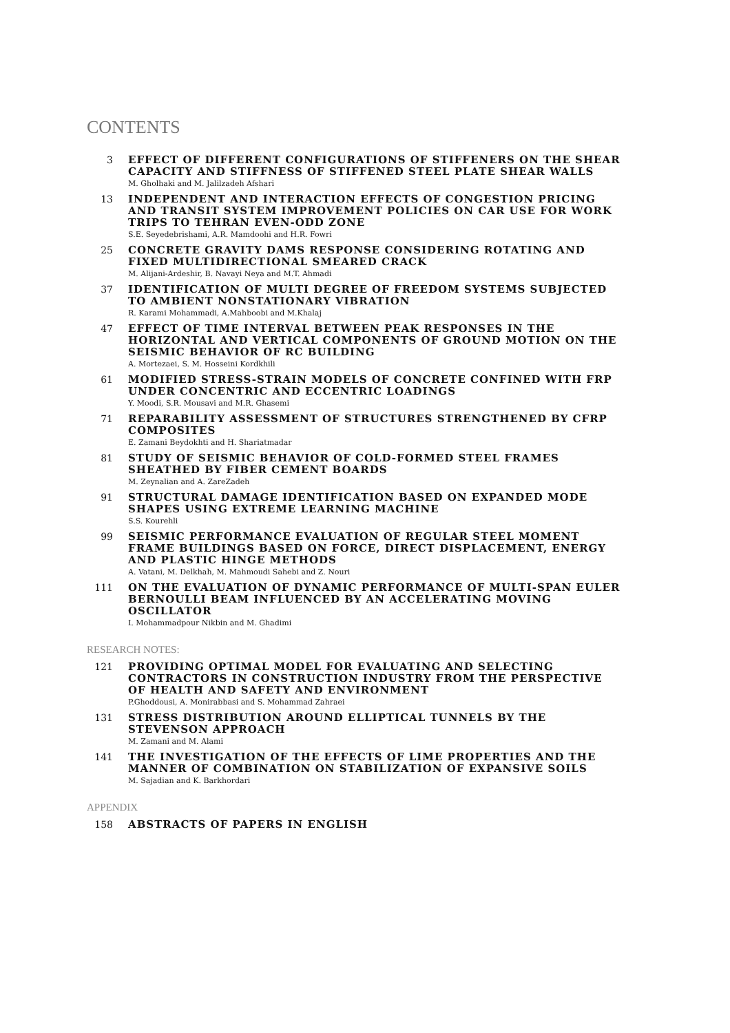CONTENTS
3
EFFECT OF DIFFERENT CONFIGURATIONS OF STIFFENERS ON THE SHEAR CAPACITY AND STIFFNESS OF STIFFENED STEEL PLATE SHEAR WALLS
M. Gholhaki and M. Jalilzadeh Afshari
13
INDEPENDENT AND INTERACTION EFFECTS OF CONGESTION PRICING AND TRANSIT SYSTEM IMPROVEMENT POLICIES ON CAR USE FOR WORK TRIPS TO TEHRAN EVEN-ODD ZONE
S.E. Seyedebrishami, A.R. Mamdoohi and H.R. Fowri
25
CONCRETE GRAVITY DAMS RESPONSE CONSIDERING ROTATING AND FIXED MULTIDIRECTIONAL SMEARED CRACK
M. Alijani-Ardeshir, B. Navayi Neya and M.T. Ahmadi
37
IDENTIFICATION OF MULTI DEGREE OF FREEDOM SYSTEMS SUBJECTED TO AMBIENT NONSTATIONARY VIBRATION
R. Karami Mohammadi, A.Mahboobi and M.Khalaj
47
EFFECT OF TIME INTERVAL BETWEEN PEAK RESPONSES IN THE HORIZONTAL AND VERTICAL COMPONENTS OF GROUND MOTION ON THE SEISMIC BEHAVIOR OF RC BUILDING
A. Mortezaei, S. M. Hosseini Kordkhili
61
MODIFIED STRESS-STRAIN MODELS OF CONCRETE CONFINED WITH FRP UNDER CONCENTRIC AND ECCENTRIC LOADINGS
Y. Moodi, S.R. Mousavi and M.R. Ghasemi
71
REPARABILITY ASSESSMENT OF STRUCTURES STRENGTHENED BY CFRP COMPOSITES
E. Zamani Beydokhti and H. Shariatmadar
81
STUDY OF SEISMIC BEHAVIOR OF COLD-FORMED STEEL FRAMES SHEATHED BY FIBER CEMENT BOARDS
M. Zeynalian and A. ZareZadeh
91
STRUCTURAL DAMAGE IDENTIFICATION BASED ON EXPANDED MODE SHAPES USING EXTREME LEARNING MACHINE
S.S. Kourehli
99
SEISMIC PERFORMANCE EVALUATION OF REGULAR STEEL MOMENT FRAME BUILDINGS BASED ON FORCE, DIRECT DISPLACEMENT, ENERGY AND PLASTIC HINGE METHODS
A. Vatani, M. Delkhah, M. Mahmoudi Sahebi and Z. Nouri
111
ON THE EVALUATION OF DYNAMIC PERFORMANCE OF MULTI-SPAN EULER BERNOULLI BEAM INFLUENCED BY AN ACCELERATING MOVING OSCILLATOR
I. Mohammadpour Nikbin and M. Ghadimi
RESEARCH NOTES:
121
PROVIDING OPTIMAL MODEL FOR EVALUATING AND SELECTING CONTRACTORS IN CONSTRUCTION INDUSTRY FROM THE PERSPECTIVE OF HEALTH AND SAFETY AND ENVIRONMENT
P.Ghoddousi, A. Monirabbasi and S. Mohammad Zahraei
131
STRESS DISTRIBUTION AROUND ELLIPTICAL TUNNELS BY THE STEVENSON APPROACH
M. Zamani and M. Alami
141
THE INVESTIGATION OF THE EFFECTS OF LIME PROPERTIES AND THE MANNER OF COMBINATION ON STABILIZATION OF EXPANSIVE SOILS
M. Sajadian and K. Barkhordari
APPENDIX
158
ABSTRACTS OF PAPERS IN ENGLISH